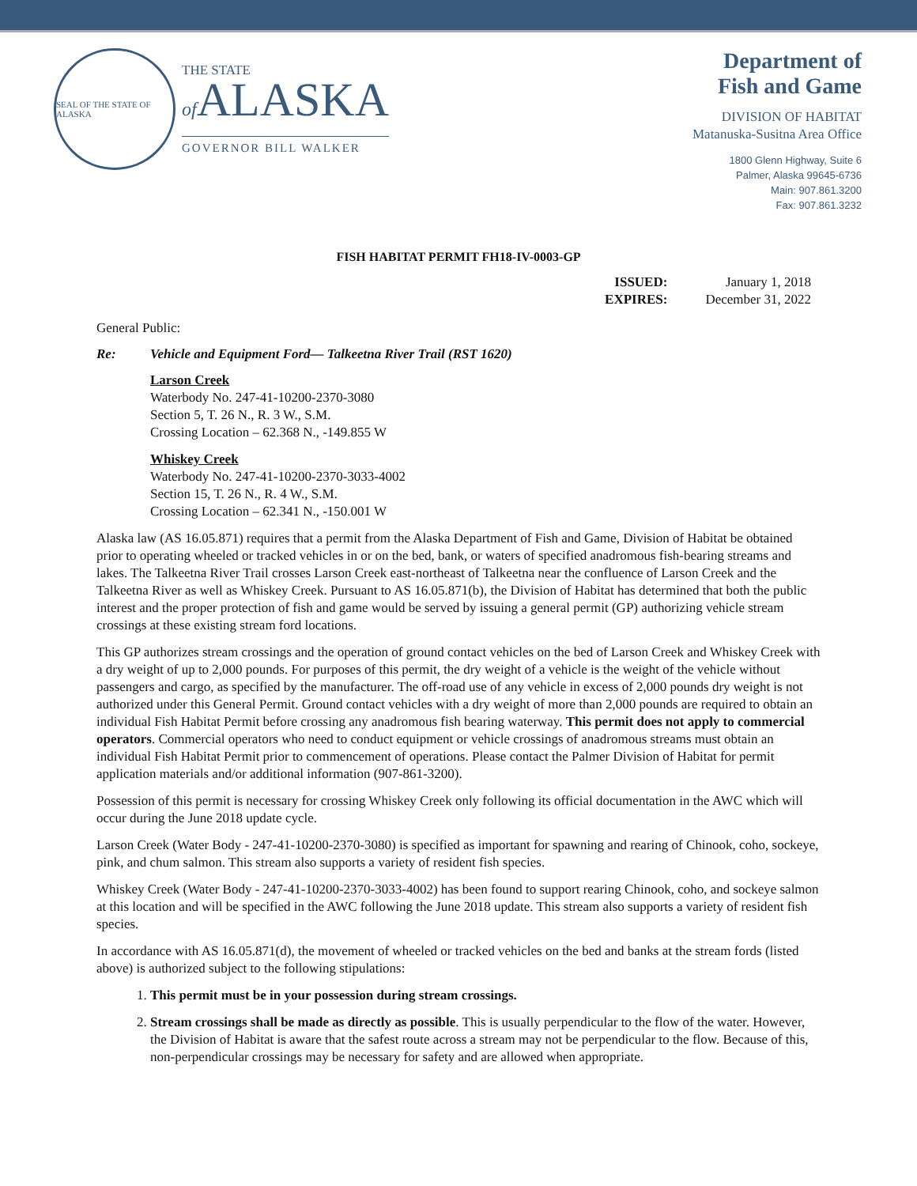SEAL OF THE STATE OF ALASKA
THE STATE
of ALASKA
GOVERNOR BILL WALKER
Department of
Fish and Game
DIVISION OF HABITAT
Matanuska-Susitna Area Office
1800 Glenn Highway, Suite 6
Palmer, Alaska 99645-6736
Main: 907.861.3200
Fax: 907.861.3232
FISH HABITAT PERMIT FH18-IV-0003-GP
ISSUED: January 1, 2018 EXPIRES: December 31, 2022
General Public:
Re: Vehicle and Equipment Ford— Talkeetna River Trail (RST 1620)
Larson Creek
Waterbody No. 247-41-10200-2370-3080
Section 5, T. 26 N., R. 3 W., S.M.
Crossing Location – 62.368 N., -149.855 W
Whiskey Creek
Waterbody No. 247-41-10200-2370-3033-4002
Section 15, T. 26 N., R. 4 W., S.M.
Crossing Location – 62.341 N., -150.001 W
Alaska law (AS 16.05.871) requires that a permit from the Alaska Department of Fish and Game, Division of Habitat be obtained prior to operating wheeled or tracked vehicles in or on the bed, bank, or waters of specified anadromous fish-bearing streams and lakes. The Talkeetna River Trail crosses Larson Creek east-northeast of Talkeetna near the confluence of Larson Creek and the Talkeetna River as well as Whiskey Creek. Pursuant to AS 16.05.871(b), the Division of Habitat has determined that both the public interest and the proper protection of fish and game would be served by issuing a general permit (GP) authorizing vehicle stream crossings at these existing stream ford locations.
This GP authorizes stream crossings and the operation of ground contact vehicles on the bed of Larson Creek and Whiskey Creek with a dry weight of up to 2,000 pounds. For purposes of this permit, the dry weight of a vehicle is the weight of the vehicle without passengers and cargo, as specified by the manufacturer. The off-road use of any vehicle in excess of 2,000 pounds dry weight is not authorized under this General Permit. Ground contact vehicles with a dry weight of more than 2,000 pounds are required to obtain an individual Fish Habitat Permit before crossing any anadromous fish bearing waterway. This permit does not apply to commercial operators. Commercial operators who need to conduct equipment or vehicle crossings of anadromous streams must obtain an individual Fish Habitat Permit prior to commencement of operations. Please contact the Palmer Division of Habitat for permit application materials and/or additional information (907-861-3200).
Possession of this permit is necessary for crossing Whiskey Creek only following its official documentation in the AWC which will occur during the June 2018 update cycle.
Larson Creek (Water Body - 247-41-10200-2370-3080) is specified as important for spawning and rearing of Chinook, coho, sockeye, pink, and chum salmon. This stream also supports a variety of resident fish species.
Whiskey Creek (Water Body - 247-41-10200-2370-3033-4002) has been found to support rearing Chinook, coho, and sockeye salmon at this location and will be specified in the AWC following the June 2018 update. This stream also supports a variety of resident fish species.
In accordance with AS 16.05.871(d), the movement of wheeled or tracked vehicles on the bed and banks at the stream fords (listed above) is authorized subject to the following stipulations:
1. This permit must be in your possession during stream crossings.
2. Stream crossings shall be made as directly as possible. This is usually perpendicular to the flow of the water. However, the Division of Habitat is aware that the safest route across a stream may not be perpendicular to the flow. Because of this, non-perpendicular crossings may be necessary for safety and are allowed when appropriate.